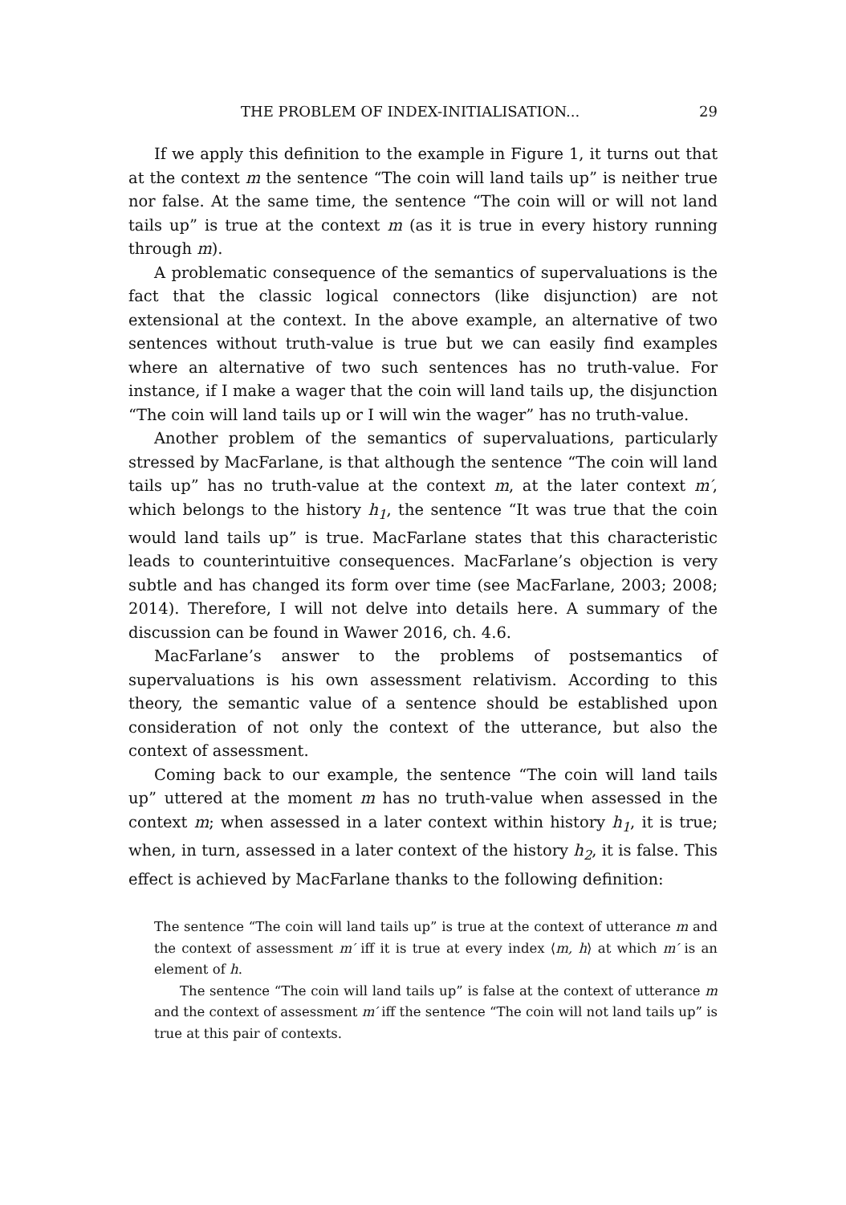THE PROBLEM OF INDEX-INITIALISATION... 29
If we apply this definition to the example in Figure 1, it turns out that at the context m the sentence “The coin will land tails up” is neither true nor false. At the same time, the sentence “The coin will or will not land tails up” is true at the context m (as it is true in every history running through m).
A problematic consequence of the semantics of supervaluations is the fact that the classic logical connectors (like disjunction) are not extensional at the context. In the above example, an alternative of two sentences without truth-value is true but we can easily find examples where an alternative of two such sentences has no truth-value. For instance, if I make a wager that the coin will land tails up, the disjunction “The coin will land tails up or I will win the wager” has no truth-value.
Another problem of the semantics of supervaluations, particularly stressed by MacFarlane, is that although the sentence “The coin will land tails up” has no truth-value at the context m, at the later context m′, which belongs to the history h<sub>1</sub>, the sentence “It was true that the coin would land tails up” is true. MacFarlane states that this characteristic leads to counterintuitive consequences. MacFarlane’s objection is very subtle and has changed its form over time (see MacFarlane, 2003; 2008; 2014). Therefore, I will not delve into details here. A summary of the discussion can be found in Wawer 2016, ch. 4.6.
MacFarlane’s answer to the problems of postsemantics of supervaluations is his own assessment relativism. According to this theory, the semantic value of a sentence should be established upon consideration of not only the context of the utterance, but also the context of assessment.
Coming back to our example, the sentence “The coin will land tails up” uttered at the moment m has no truth-value when assessed in the context m; when assessed in a later context within history h<sub>1</sub>, it is true; when, in turn, assessed in a later context of the history h<sub>2</sub>, it is false. This effect is achieved by MacFarlane thanks to the following definition:
The sentence “The coin will land tails up” is true at the context of utterance m and the context of assessment m′ iff it is true at every index ⟨m, h⟩ at which m′ is an element of h.
The sentence “The coin will land tails up” is false at the context of utterance m and the context of assessment m′ iff the sentence “The coin will not land tails up” is true at this pair of contexts.